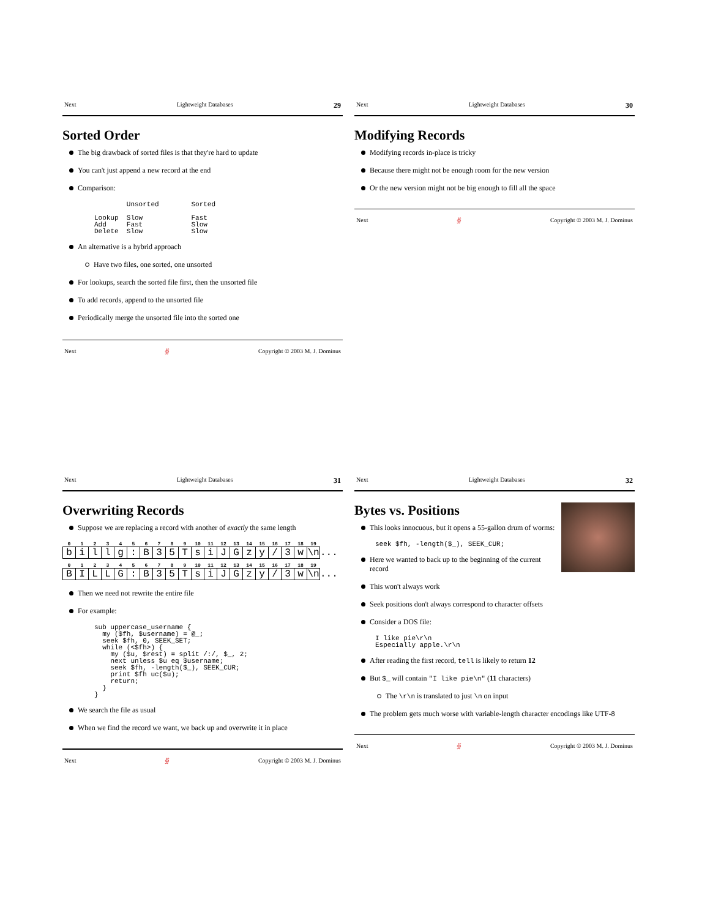Next Lightweight Databases 29
Sorted Order
The big drawback of sorted files is that they're hard to update
You can't just append a new record at the end
Comparison:
        Unsorted        Sorted

Lookup  Slow            Fast
Add     Fast            Slow
Delete  Slow            Slow
An alternative is a hybrid approach
Have two files, one sorted, one unsorted
For lookups, search the sorted file first, then the unsorted file
To add records, append to the unsorted file
Periodically merge the unsorted file into the sorted one
Next ∯ Copyright © 2003 M. J. Dominus
Next Lightweight Databases 30
Modifying Records
Modifying records in-place is tricky
Because there might not be enough room for the new version
Or the new version might not be big enough to fill all the space
Next ∯ Copyright © 2003 M. J. Dominus
Next Lightweight Databases 31
Overwriting Records
Suppose we are replacing a record with another of exactly the same length
| 0 | 1 | 2 | 3 | 4 | 5 | 6 | 7 | 8 | 9 | 10 | 11 | 12 | 13 | 14 | 15 | 16 | 17 | 18 | 19 | |
| b | i | l | l | g | : | B | 3 | 5 | T | s | i | J | G | z | y | / | 3 | w | \n | ... |
| 0 | 1 | 2 | 3 | 4 | 5 | 6 | 7 | 8 | 9 | 10 | 11 | 12 | 13 | 14 | 15 | 16 | 17 | 18 | 19 | |
| B | I | L | L | G | : | B | 3 | 5 | T | s | i | J | G | z | y | / | 3 | w | \n | ... |
Then we need not rewrite the entire file
For example:
sub uppercase_username {
  my ($fh, $username) = @_;
  seek $fh, 0, SEEK_SET;
  while (<$fh>) {
    my ($u, $rest) = split /:/, $_, 2;
    next unless $u eq $username;
    seek $fh, -length($_), SEEK_CUR;
    print $fh uc($u);
    return;
  }
}
We search the file as usual
When we find the record we want, we back up and overwrite it in place
Next ∯ Copyright © 2003 M. J. Dominus
Next Lightweight Databases 32
Bytes vs. Positions
This looks innocuous, but it opens a 55-gallon drum of worms:
seek $fh, -length($_), SEEK_CUR;
Here we wanted to back up to the beginning of the current record
This won't always work
Seek positions don't always correspond to character offsets
Consider a DOS file:
I like pie\r\n
Especially apple.\r\n
After reading the first record, tell is likely to return 12
But $_ will contain "I like pie\n" (11 characters)
The \r\n is translated to just \n on input
The problem gets much worse with variable-length character encodings like UTF-8
Next ∯ Copyright © 2003 M. J. Dominus